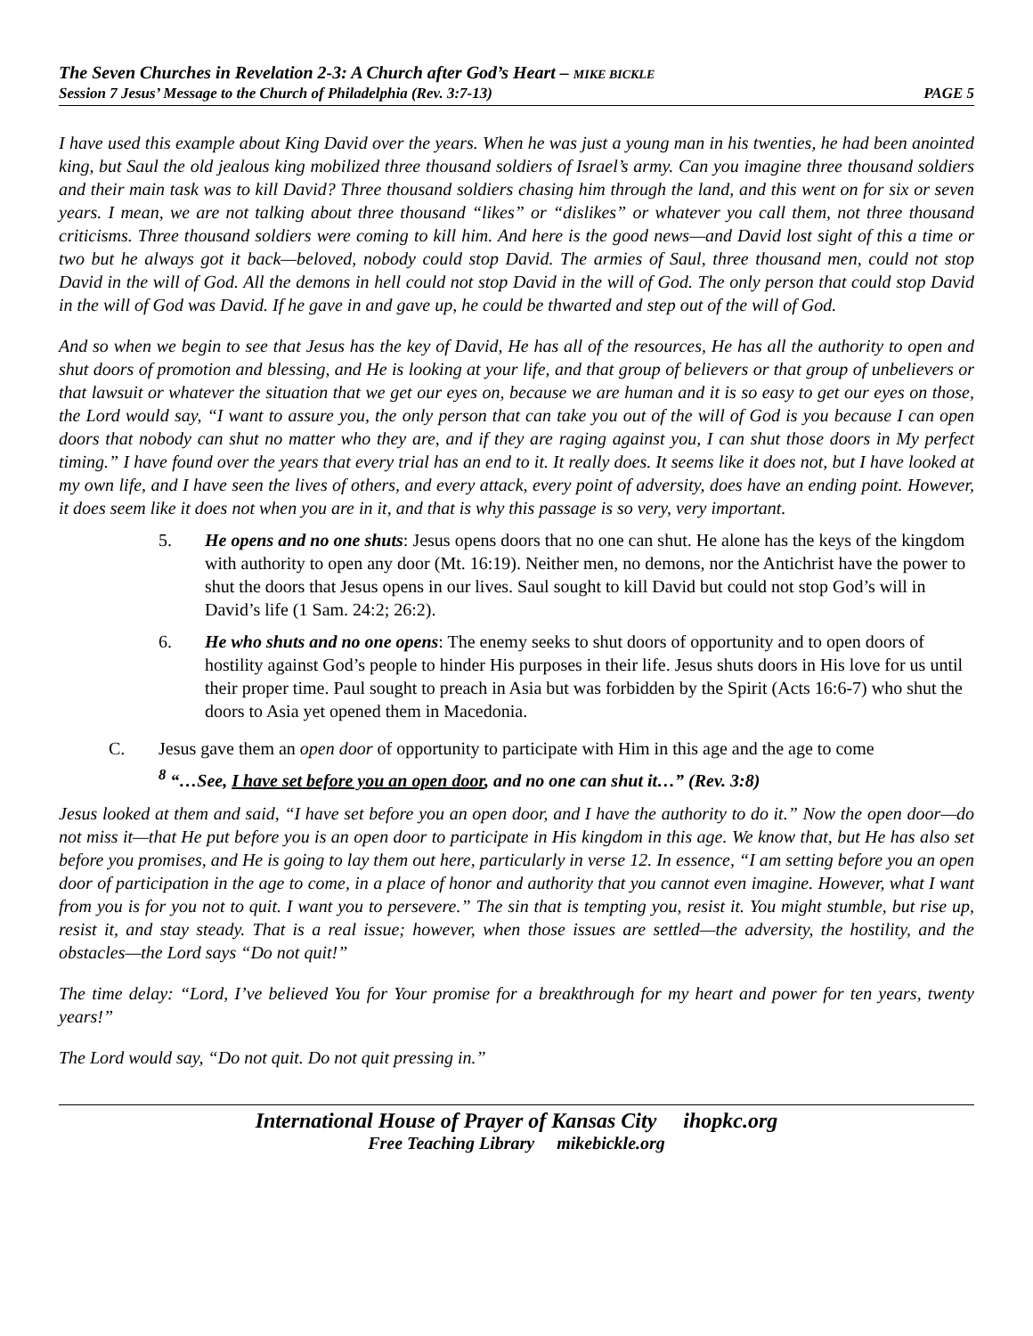The Seven Churches in Revelation 2-3: A Church after God’s Heart – MIKE BICKLE
Session 7 Jesus’ Message to the Church of Philadelphia (Rev. 3:7-13) PAGE 5
I have used this example about King David over the years. When he was just a young man in his twenties, he had been anointed king, but Saul the old jealous king mobilized three thousand soldiers of Israel’s army. Can you imagine three thousand soldiers and their main task was to kill David? Three thousand soldiers chasing him through the land, and this went on for six or seven years. I mean, we are not talking about three thousand “likes” or “dislikes” or whatever you call them, not three thousand criticisms. Three thousand soldiers were coming to kill him. And here is the good news—and David lost sight of this a time or two but he always got it back—beloved, nobody could stop David. The armies of Saul, three thousand men, could not stop David in the will of God. All the demons in hell could not stop David in the will of God. The only person that could stop David in the will of God was David. If he gave in and gave up, he could be thwarted and step out of the will of God.
And so when we begin to see that Jesus has the key of David, He has all of the resources, He has all the authority to open and shut doors of promotion and blessing, and He is looking at your life, and that group of believers or that group of unbelievers or that lawsuit or whatever the situation that we get our eyes on, because we are human and it is so easy to get our eyes on those, the Lord would say, “I want to assure you, the only person that can take you out of the will of God is you because I can open doors that nobody can shut no matter who they are, and if they are raging against you, I can shut those doors in My perfect timing.” I have found over the years that every trial has an end to it. It really does. It seems like it does not, but I have looked at my own life, and I have seen the lives of others, and every attack, every point of adversity, does have an ending point. However, it does seem like it does not when you are in it, and that is why this passage is so very, very important.
5. He opens and no one shuts: Jesus opens doors that no one can shut. He alone has the keys of the kingdom with authority to open any door (Mt. 16:19). Neither men, no demons, nor the Antichrist have the power to shut the doors that Jesus opens in our lives. Saul sought to kill David but could not stop God’s will in David’s life (1 Sam. 24:2; 26:2).
6. He who shuts and no one opens: The enemy seeks to shut doors of opportunity and to open doors of hostility against God’s people to hinder His purposes in their life. Jesus shuts doors in His love for us until their proper time. Paul sought to preach in Asia but was forbidden by the Spirit (Acts 16:6-7) who shut the doors to Asia yet opened them in Macedonia.
C. Jesus gave them an open door of opportunity to participate with Him in this age and the age to come
<sup>8</sup> “…See, I have set before you an open door, and no one can shut it…” (Rev. 3:8)
Jesus looked at them and said, “I have set before you an open door, and I have the authority to do it.” Now the open door—do not miss it—that He put before you is an open door to participate in His kingdom in this age. We know that, but He has also set before you promises, and He is going to lay them out here, particularly in verse 12. In essence, “I am setting before you an open door of participation in the age to come, in a place of honor and authority that you cannot even imagine. However, what I want from you is for you not to quit. I want you to persevere.” The sin that is tempting you, resist it. You might stumble, but rise up, resist it, and stay steady. That is a real issue; however, when those issues are settled—the adversity, the hostility, and the obstacles—the Lord says “Do not quit!”
The time delay: “Lord, I’ve believed You for Your promise for a breakthrough for my heart and power for ten years, twenty years!”
The Lord would say, “Do not quit. Do not quit pressing in.”
International House of Prayer of Kansas City ihopkc.org
Free Teaching Library mikebickle.org